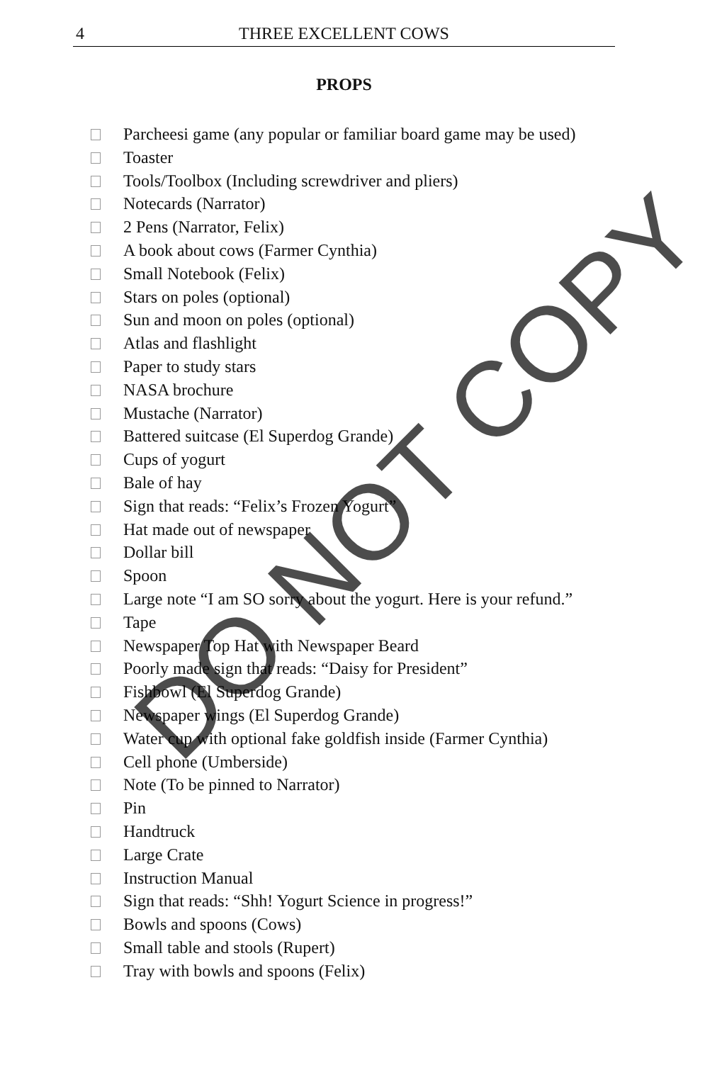4
THREE EXCELLENT COWS
PROPS
Parcheesi game (any popular or familiar board game may be used)
Toaster
Tools/Toolbox (Including screwdriver and pliers)
Notecards (Narrator)
2 Pens (Narrator, Felix)
A book about cows (Farmer Cynthia)
Small Notebook (Felix)
Stars on poles (optional)
Sun and moon on poles (optional)
Atlas and flashlight
Paper to study stars
NASA brochure
Mustache (Narrator)
Battered suitcase (El Superdog Grande)
Cups of yogurt
Bale of hay
Sign that reads: “Felix’s Frozen Yogurt”
Hat made out of newspaper
Dollar bill
Spoon
Large note “I am SO sorry about the yogurt. Here is your refund.”
Tape
Newspaper Top Hat with Newspaper Beard
Poorly made sign that reads: “Daisy for President”
Fishbowl (El Superdog Grande)
Newspaper wings (El Superdog Grande)
Water cup with optional fake goldfish inside (Farmer Cynthia)
Cell phone (Umberside)
Note (To be pinned to Narrator)
Pin
Handtruck
Large Crate
Instruction Manual
Sign that reads: “Shh! Yogurt Science in progress!”
Bowls and spoons (Cows)
Small table and stools (Rupert)
Tray with bowls and spoons (Felix)
DO NOT COPY